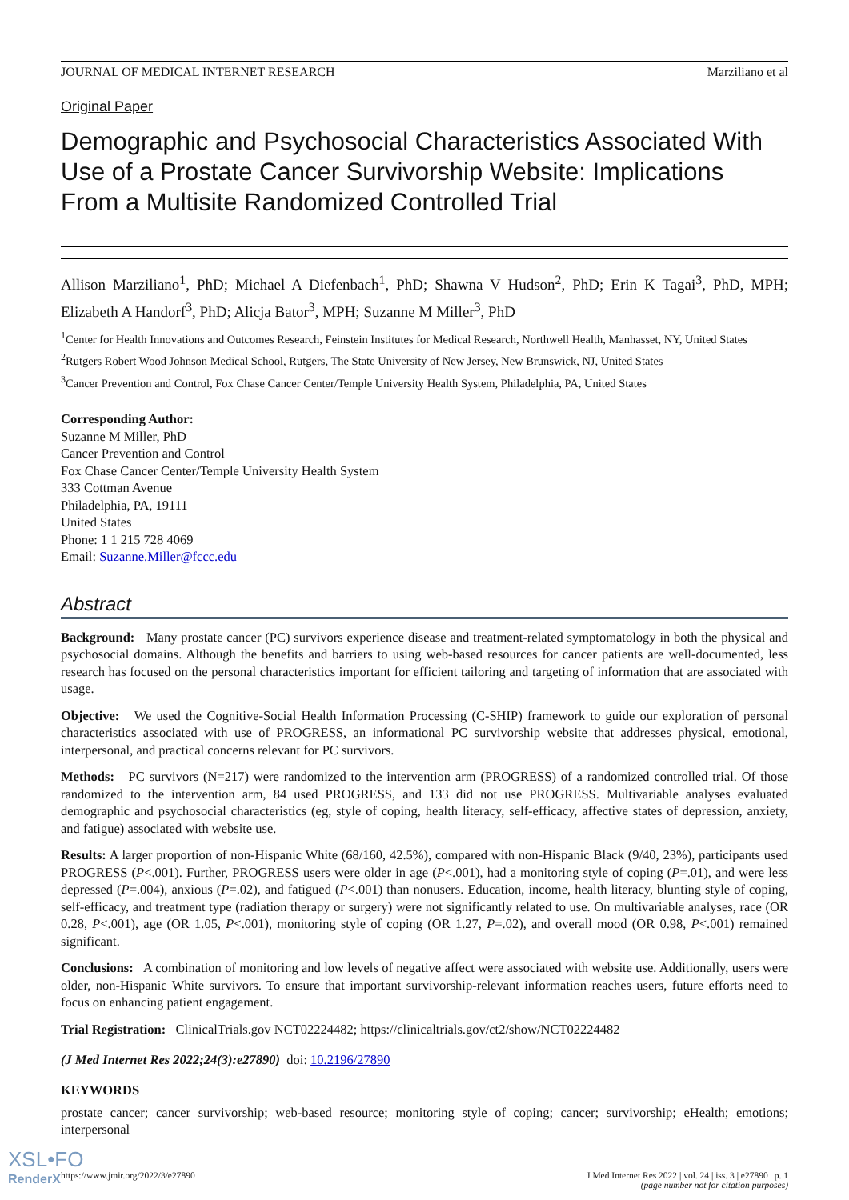JOURNAL OF MEDICAL INTERNET RESEARCH Marziliano et al
Original Paper
Demographic and Psychosocial Characteristics Associated With Use of a Prostate Cancer Survivorship Website: Implications From a Multisite Randomized Controlled Trial
Allison Marziliano<sup>1</sup>, PhD; Michael A Diefenbach<sup>1</sup>, PhD; Shawna V Hudson<sup>2</sup>, PhD; Erin K Tagai<sup>3</sup>, PhD, MPH; Elizabeth A Handorf<sup>3</sup>, PhD; Alicja Bator<sup>3</sup>, MPH; Suzanne M Miller<sup>3</sup>, PhD
<sup>1</sup> Center for Health Innovations and Outcomes Research, Feinstein Institutes for Medical Research, Northwell Health, Manhasset, NY, United States
<sup>2</sup> Rutgers Robert Wood Johnson Medical School, Rutgers, The State University of New Jersey, New Brunswick, NJ, United States
<sup>3</sup> Cancer Prevention and Control, Fox Chase Cancer Center/Temple University Health System, Philadelphia, PA, United States
Corresponding Author:
Suzanne M Miller, PhD
Cancer Prevention and Control
Fox Chase Cancer Center/Temple University Health System
333 Cottman Avenue
Philadelphia, PA, 19111
United States
Phone: 1 1 215 728 4069
Email: Suzanne.Miller@fccc.edu
Abstract
Background: Many prostate cancer (PC) survivors experience disease and treatment-related symptomatology in both the physical and psychosocial domains. Although the benefits and barriers to using web-based resources for cancer patients are well-documented, less research has focused on the personal characteristics important for efficient tailoring and targeting of information that are associated with usage.
Objective: We used the Cognitive-Social Health Information Processing (C-SHIP) framework to guide our exploration of personal characteristics associated with use of PROGRESS, an informational PC survivorship website that addresses physical, emotional, interpersonal, and practical concerns relevant for PC survivors.
Methods: PC survivors (N=217) were randomized to the intervention arm (PROGRESS) of a randomized controlled trial. Of those randomized to the intervention arm, 84 used PROGRESS, and 133 did not use PROGRESS. Multivariable analyses evaluated demographic and psychosocial characteristics (eg, style of coping, health literacy, self-efficacy, affective states of depression, anxiety, and fatigue) associated with website use.
Results: A larger proportion of non-Hispanic White (68/160, 42.5%), compared with non-Hispanic Black (9/40, 23%), participants used PROGRESS (P<.001). Further, PROGRESS users were older in age (P<.001), had a monitoring style of coping (P=.01), and were less depressed (P=.004), anxious (P=.02), and fatigued (P<.001) than nonusers. Education, income, health literacy, blunting style of coping, self-efficacy, and treatment type (radiation therapy or surgery) were not significantly related to use. On multivariable analyses, race (OR 0.28, P<.001), age (OR 1.05, P<.001), monitoring style of coping (OR 1.27, P=.02), and overall mood (OR 0.98, P<.001) remained significant.
Conclusions: A combination of monitoring and low levels of negative affect were associated with website use. Additionally, users were older, non-Hispanic White survivors. To ensure that important survivorship-relevant information reaches users, future efforts need to focus on enhancing patient engagement.
Trial Registration: ClinicalTrials.gov NCT02224482; https://clinicaltrials.gov/ct2/show/NCT02224482
(J Med Internet Res 2022;24(3):e27890) doi: 10.2196/27890
KEYWORDS
prostate cancer; cancer survivorship; web-based resource; monitoring style of coping; cancer; survivorship; eHealth; emotions; interpersonal
https://www.jmir.org/2022/3/e27890 J Med Internet Res 2022 | vol. 24 | iss. 3 | e27890 | p. 1
(page number not for citation purposes)
XSL•FO
RenderX